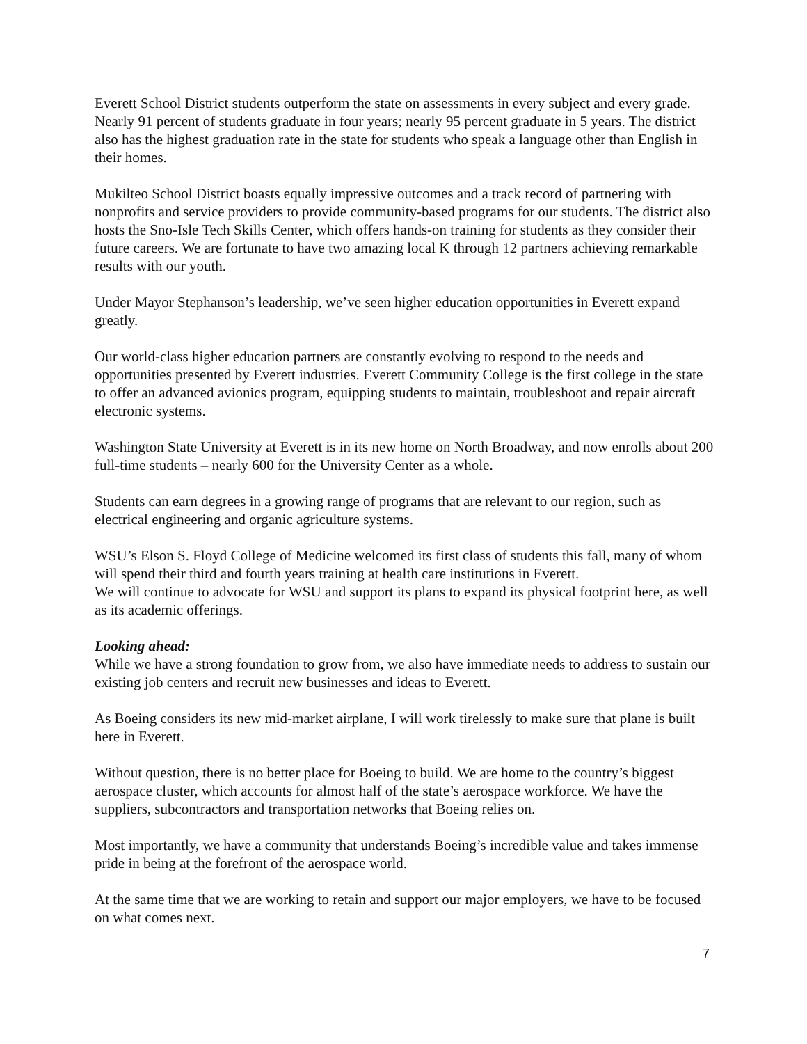Everett School District students outperform the state on assessments in every subject and every grade. Nearly 91 percent of students graduate in four years; nearly 95 percent graduate in 5 years. The district also has the highest graduation rate in the state for students who speak a language other than English in their homes.
Mukilteo School District boasts equally impressive outcomes and a track record of partnering with nonprofits and service providers to provide community-based programs for our students. The district also hosts the Sno-Isle Tech Skills Center, which offers hands-on training for students as they consider their future careers. We are fortunate to have two amazing local K through 12 partners achieving remarkable results with our youth.
Under Mayor Stephanson’s leadership, we’ve seen higher education opportunities in Everett expand greatly.
Our world-class higher education partners are constantly evolving to respond to the needs and opportunities presented by Everett industries. Everett Community College is the first college in the state to offer an advanced avionics program, equipping students to maintain, troubleshoot and repair aircraft electronic systems.
Washington State University at Everett is in its new home on North Broadway, and now enrolls about 200 full-time students – nearly 600 for the University Center as a whole.
Students can earn degrees in a growing range of programs that are relevant to our region, such as electrical engineering and organic agriculture systems.
WSU’s Elson S. Floyd College of Medicine welcomed its first class of students this fall, many of whom will spend their third and fourth years training at health care institutions in Everett.
We will continue to advocate for WSU and support its plans to expand its physical footprint here, as well as its academic offerings.
Looking ahead:
While we have a strong foundation to grow from, we also have immediate needs to address to sustain our existing job centers and recruit new businesses and ideas to Everett.
As Boeing considers its new mid-market airplane, I will work tirelessly to make sure that plane is built here in Everett.
Without question, there is no better place for Boeing to build. We are home to the country’s biggest aerospace cluster, which accounts for almost half of the state’s aerospace workforce. We have the suppliers, subcontractors and transportation networks that Boeing relies on.
Most importantly, we have a community that understands Boeing’s incredible value and takes immense pride in being at the forefront of the aerospace world.
At the same time that we are working to retain and support our major employers, we have to be focused on what comes next.
7